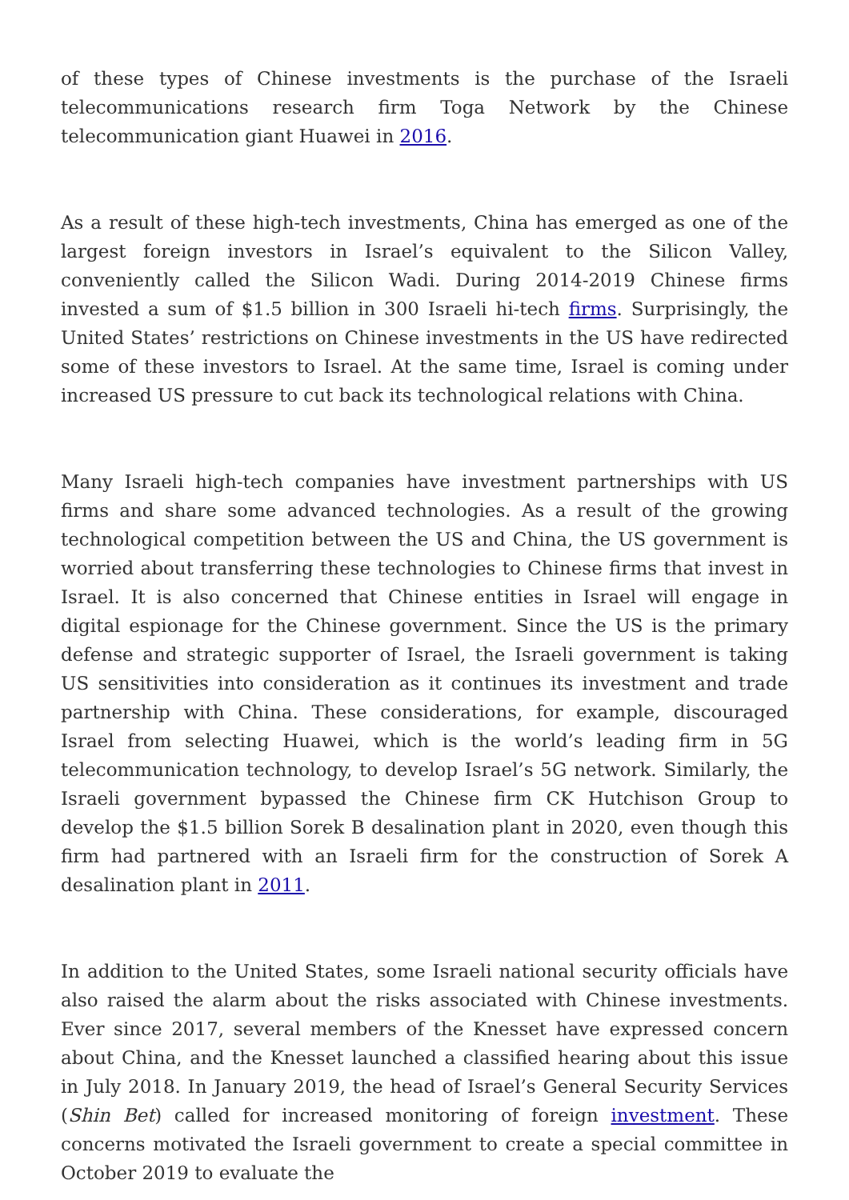of these types of Chinese investments is the purchase of the Israeli telecommunications research firm Toga Network by the Chinese telecommunication giant Huawei in 2016.
As a result of these high-tech investments, China has emerged as one of the largest foreign investors in Israel’s equivalent to the Silicon Valley, conveniently called the Silicon Wadi. During 2014-2019 Chinese firms invested a sum of $1.5 billion in 300 Israeli hi-tech firms. Surprisingly, the United States’ restrictions on Chinese investments in the US have redirected some of these investors to Israel. At the same time, Israel is coming under increased US pressure to cut back its technological relations with China.
Many Israeli high-tech companies have investment partnerships with US firms and share some advanced technologies. As a result of the growing technological competition between the US and China, the US government is worried about transferring these technologies to Chinese firms that invest in Israel. It is also concerned that Chinese entities in Israel will engage in digital espionage for the Chinese government. Since the US is the primary defense and strategic supporter of Israel, the Israeli government is taking US sensitivities into consideration as it continues its investment and trade partnership with China. These considerations, for example, discouraged Israel from selecting Huawei, which is the world’s leading firm in 5G telecommunication technology, to develop Israel’s 5G network. Similarly, the Israeli government bypassed the Chinese firm CK Hutchison Group to develop the $1.5 billion Sorek B desalination plant in 2020, even though this firm had partnered with an Israeli firm for the construction of Sorek A desalination plant in 2011.
In addition to the United States, some Israeli national security officials have also raised the alarm about the risks associated with Chinese investments. Ever since 2017, several members of the Knesset have expressed concern about China, and the Knesset launched a classified hearing about this issue in July 2018. In January 2019, the head of Israel’s General Security Services (Shin Bet) called for increased monitoring of foreign investment. These concerns motivated the Israeli government to create a special committee in October 2019 to evaluate the